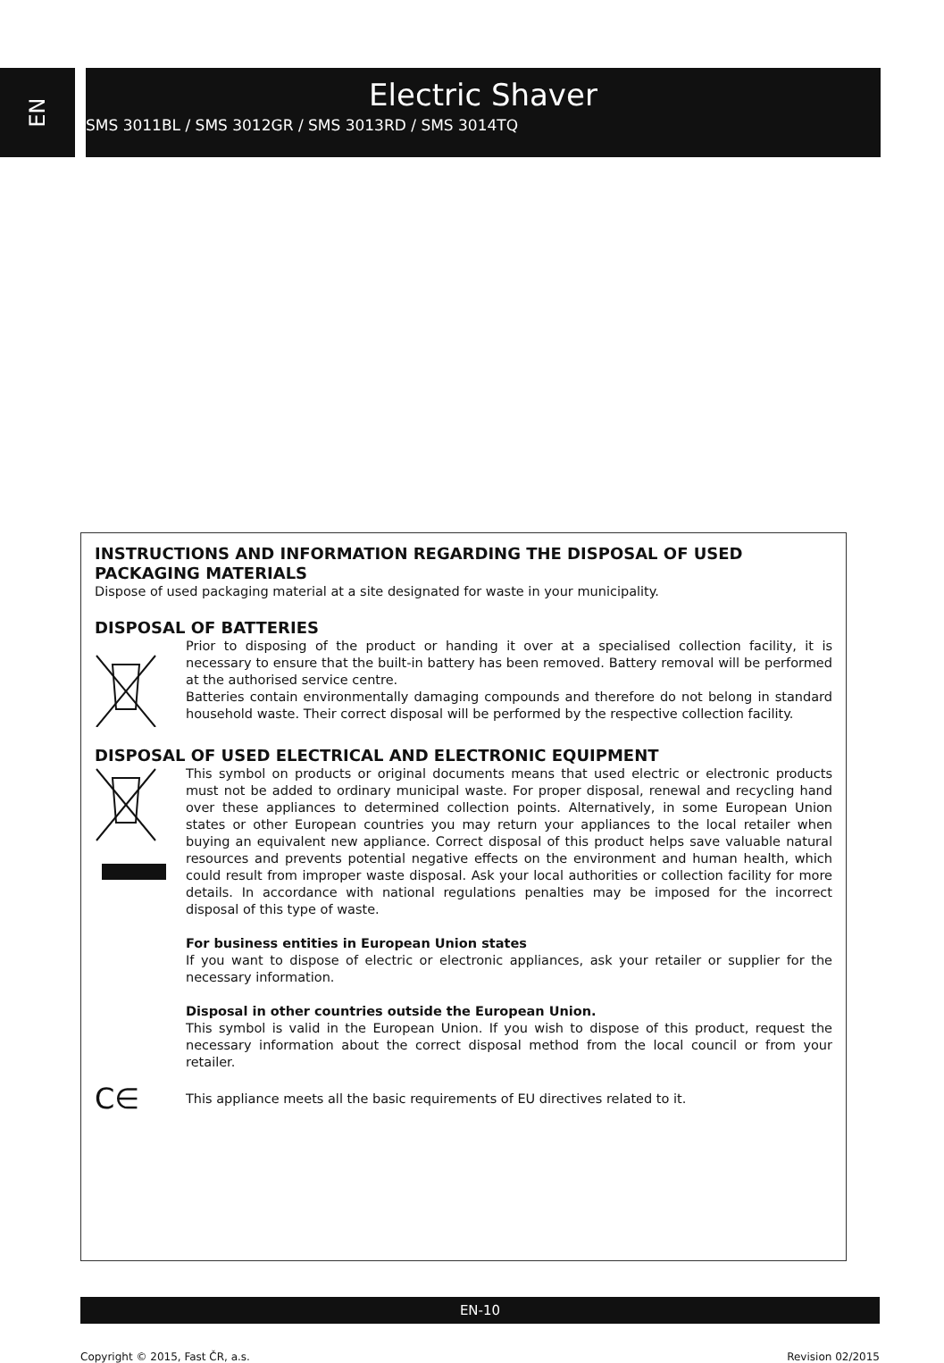EN
Electric Shaver
SMS 3011BL / SMS 3012GR / SMS 3013RD / SMS 3014TQ
INSTRUCTIONS AND INFORMATION REGARDING THE DISPOSAL OF USED PACKAGING MATERIALS
Dispose of used packaging material at a site designated for waste in your municipality.
DISPOSAL OF BATTERIES
Prior to disposing of the product or handing it over at a specialised collection facility, it is necessary to ensure that the built-in battery has been removed. Battery removal will be performed at the authorised service centre.
Batteries contain environmentally damaging compounds and therefore do not belong in standard household waste. Their correct disposal will be performed by the respective collection facility.
DISPOSAL OF USED ELECTRICAL AND ELECTRONIC EQUIPMENT
This symbol on products or original documents means that used electric or electronic products must not be added to ordinary municipal waste. For proper disposal, renewal and recycling hand over these appliances to determined collection points. Alternatively, in some European Union states or other European countries you may return your appliances to the local retailer when buying an equivalent new appliance. Correct disposal of this product helps save valuable natural resources and prevents potential negative effects on the environment and human health, which could result from improper waste disposal. Ask your local authorities or collection facility for more details. In accordance with national regulations penalties may be imposed for the incorrect disposal of this type of waste.
For business entities in European Union states
If you want to dispose of electric or electronic appliances, ask your retailer or supplier for the necessary information.
Disposal in other countries outside the European Union.
This symbol is valid in the European Union. If you wish to dispose of this product, request the necessary information about the correct disposal method from the local council or from your retailer.
C∈
This appliance meets all the basic requirements of EU directives related to it.
EN-10
Copyright © 2015, Fast ČR, a.s.
Revision 02/2015